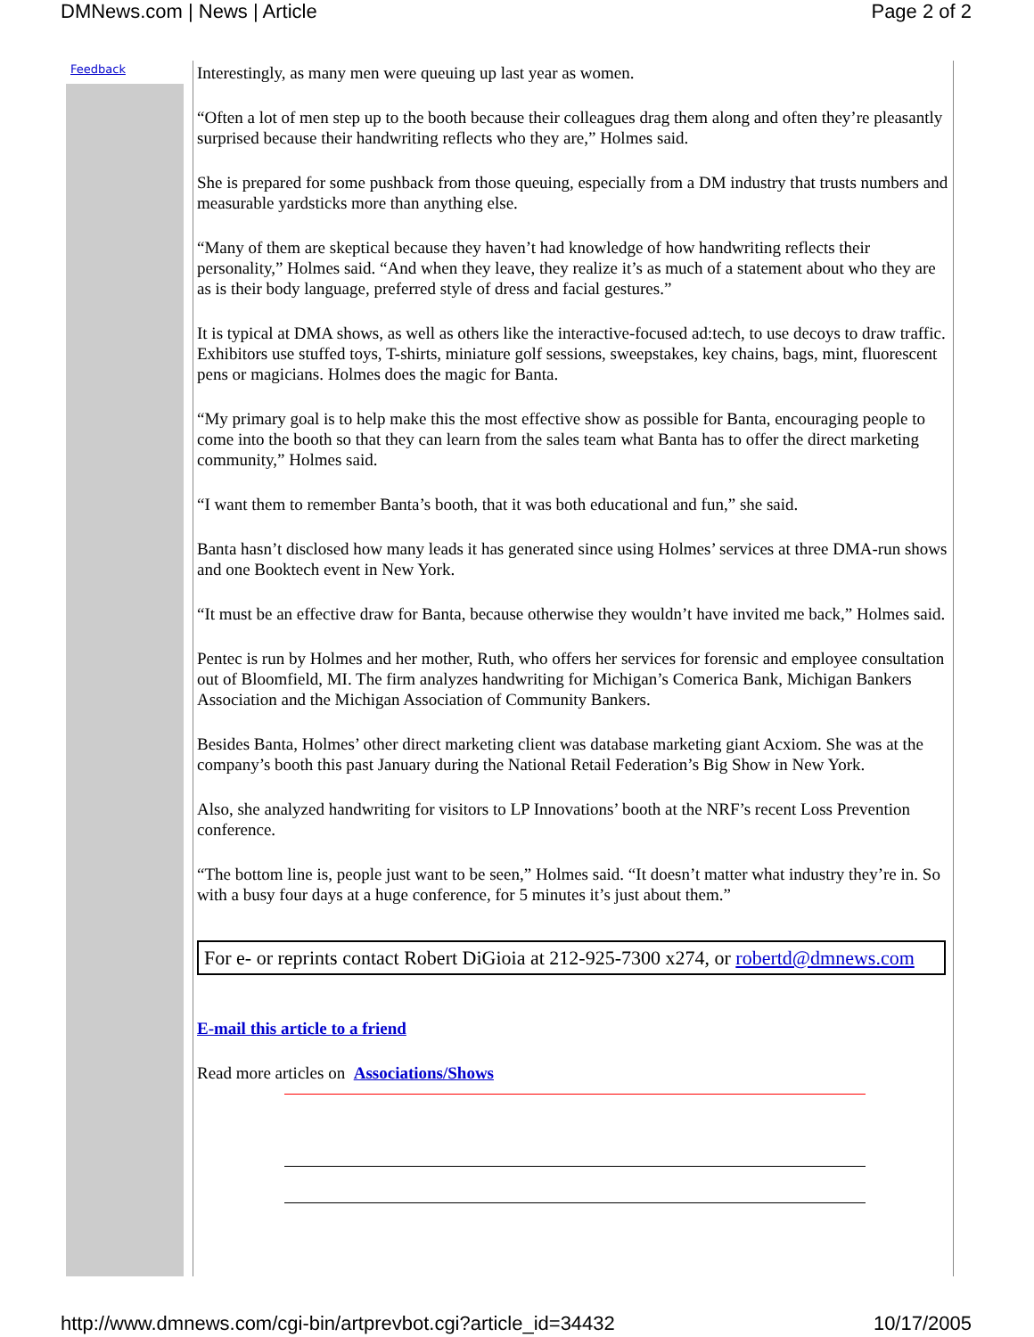DMNews.com | News | Article Page 2 of 2
Feedback
Interestingly, as many men were queuing up last year as women.
“Often a lot of men step up to the booth because their colleagues drag them along and often they’re pleasantly surprised because their handwriting reflects who they are,” Holmes said.
She is prepared for some pushback from those queuing, especially from a DM industry that trusts numbers and measurable yardsticks more than anything else.
“Many of them are skeptical because they haven’t had knowledge of how handwriting reflects their personality,” Holmes said. “And when they leave, they realize it’s as much of a statement about who they are as is their body language, preferred style of dress and facial gestures.”
It is typical at DMA shows, as well as others like the interactive-focused ad:tech, to use decoys to draw traffic. Exhibitors use stuffed toys, T-shirts, miniature golf sessions, sweepstakes, key chains, bags, mint, fluorescent pens or magicians. Holmes does the magic for Banta.
“My primary goal is to help make this the most effective show as possible for Banta, encouraging people to come into the booth so that they can learn from the sales team what Banta has to offer the direct marketing community,” Holmes said.
“I want them to remember Banta’s booth, that it was both educational and fun,” she said.
Banta hasn’t disclosed how many leads it has generated since using Holmes’ services at three DMA-run shows and one Booktech event in New York.
“It must be an effective draw for Banta, because otherwise they wouldn’t have invited me back,” Holmes said.
Pentec is run by Holmes and her mother, Ruth, who offers her services for forensic and employee consultation out of Bloomfield, MI. The firm analyzes handwriting for Michigan’s Comerica Bank, Michigan Bankers Association and the Michigan Association of Community Bankers.
Besides Banta, Holmes’ other direct marketing client was database marketing giant Acxiom. She was at the company’s booth this past January during the National Retail Federation’s Big Show in New York.
Also, she analyzed handwriting for visitors to LP Innovations’ booth at the NRF’s recent Loss Prevention conference.
“The bottom line is, people just want to be seen,” Holmes said. “It doesn’t matter what industry they’re in. So with a busy four days at a huge conference, for 5 minutes it’s just about them.”
For e- or reprints contact Robert DiGioia at 212-925-7300 x274, or robertd@dmnews.com
E-mail this article to a friend
Read more articles on Associations/Shows
http://www.dmnews.com/cgi-bin/artprevbot.cgi?article_id=34432 10/17/2005